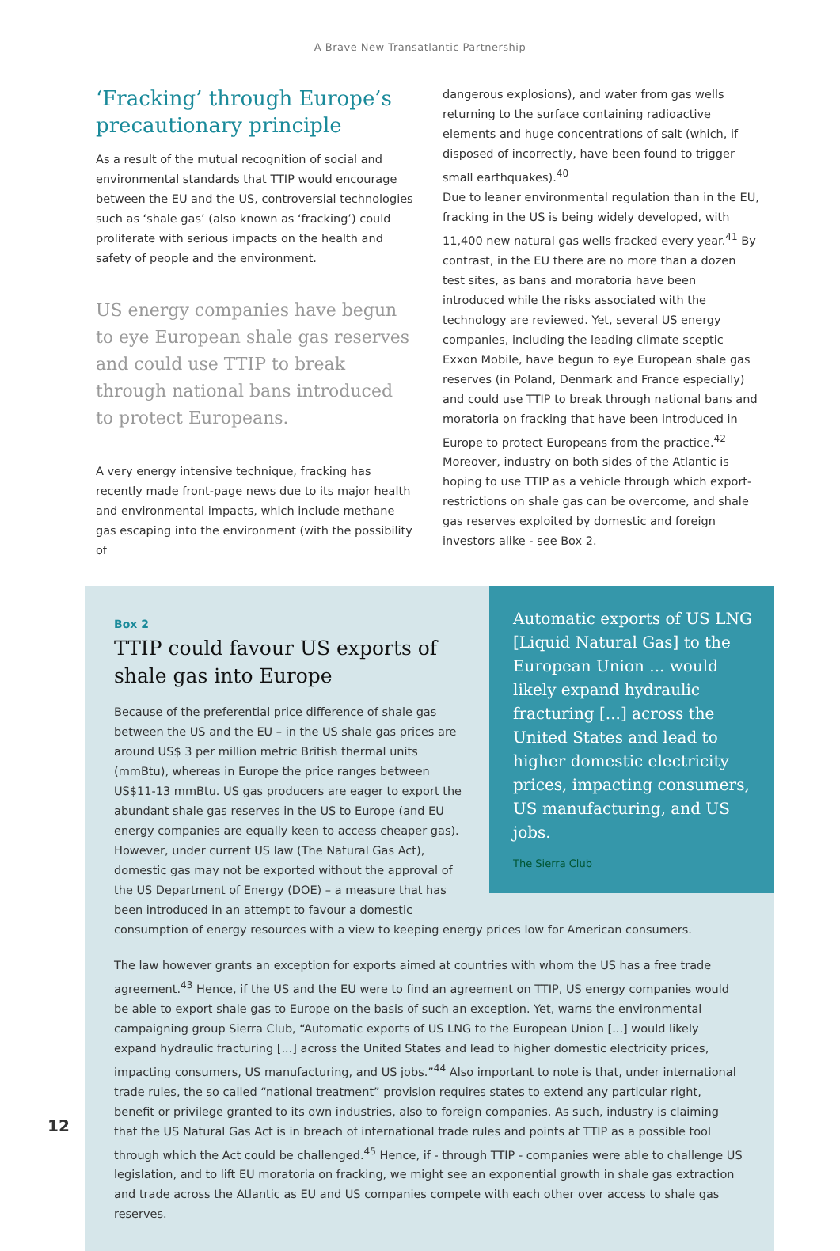A Brave New Transatlantic Partnership
‘Fracking’ through Europe’s precautionary principle
As a result of the mutual recognition of social and environmental standards that TTIP would encourage between the EU and the US, controversial technologies such as ‘shale gas’ (also known as ‘fracking’) could proliferate with serious impacts on the health and safety of people and the environment.
US energy companies have begun to eye European shale gas reserves and could use TTIP to break through national bans introduced to protect Europeans.
A very energy intensive technique, fracking has recently made front-page news due to its major health and environmental impacts, which include methane gas escaping into the environment (with the possibility of
dangerous explosions), and water from gas wells returning to the surface containing radioactive elements and huge concentrations of salt (which, if disposed of incorrectly, have been found to trigger small earthquakes).<sup>40</sup>
Due to leaner environmental regulation than in the EU, fracking in the US is being widely developed, with 11,400 new natural gas wells fracked every year.<sup>41</sup> By contrast, in the EU there are no more than a dozen test sites, as bans and moratoria have been introduced while the risks associated with the technology are reviewed. Yet, several US energy companies, including the leading climate sceptic Exxon Mobile, have begun to eye European shale gas reserves (in Poland, Denmark and France especially) and could use TTIP to break through national bans and moratoria on fracking that have been introduced in Europe to protect Europeans from the practice.<sup>42</sup> Moreover, industry on both sides of the Atlantic is hoping to use TTIP as a vehicle through which export-restrictions on shale gas can be overcome, and shale gas reserves exploited by domestic and foreign investors alike - see Box 2.
Automatic exports of US LNG [Liquid Natural Gas] to the European Union ... would likely expand hydraulic fracturing [...] across the United States and lead to higher domestic electricity prices, impacting consumers, US manufacturing, and US jobs.
The Sierra Club
Box 2
TTIP could favour US exports of shale gas into Europe
Because of the preferential price difference of shale gas between the US and the EU – in the US shale gas prices are around US$ 3 per million metric British thermal units (mmBtu), whereas in Europe the price ranges between US$11-13 mmBtu. US gas producers are eager to export the abundant shale gas reserves in the US to Europe (and EU energy companies are equally keen to access cheaper gas). However, under current US law (The Natural Gas Act), domestic gas may not be exported without the approval of the US Department of Energy (DOE) – a measure that has been introduced in an attempt to favour a domestic consumption of energy resources with a view to keeping energy prices low for American consumers.
The law however grants an exception for exports aimed at countries with whom the US has a free trade agreement.<sup>43</sup> Hence, if the US and the EU were to find an agreement on TTIP, US energy companies would be able to export shale gas to Europe on the basis of such an exception. Yet, warns the environmental campaigning group Sierra Club, “Automatic exports of US LNG to the European Union [...] would likely expand hydraulic fracturing [...] across the United States and lead to higher domestic electricity prices, impacting consumers, US manufacturing, and US jobs.”<sup>44</sup> Also important to note is that, under international trade rules, the so called “national treatment” provision requires states to extend any particular right, benefit or privilege granted to its own industries, also to foreign companies. As such, industry is claiming that the US Natural Gas Act is in breach of international trade rules and points at TTIP as a possible tool through which the Act could be challenged.<sup>45</sup> Hence, if - through TTIP - companies were able to challenge US legislation, and to lift EU moratoria on fracking, we might see an exponential growth in shale gas extraction and trade across the Atlantic as EU and US companies compete with each other over access to shale gas reserves.
12